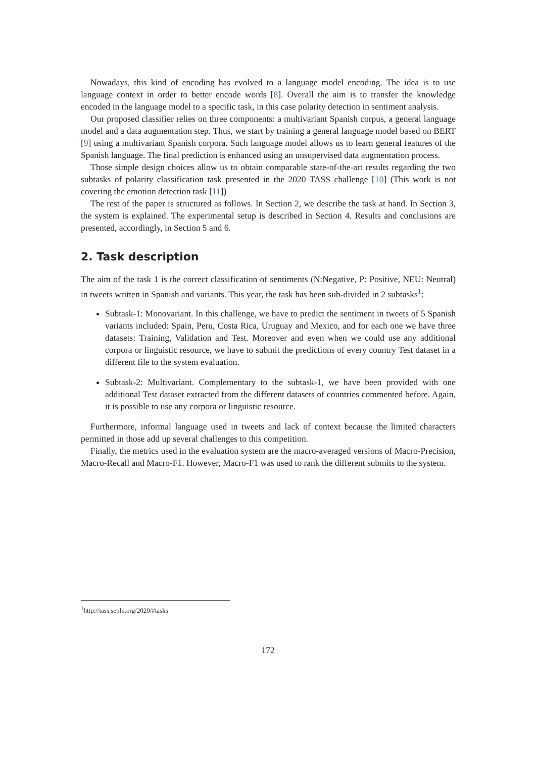Nowadays, this kind of encoding has evolved to a language model encoding. The idea is to use language context in order to better encode words [8]. Overall the aim is to transfer the knowledge encoded in the language model to a specific task, in this case polarity detection in sentiment analysis.
Our proposed classifier relies on three components: a multivariant Spanish corpus, a general language model and a data augmentation step. Thus, we start by training a general language model based on BERT [9] using a multivariant Spanish corpora. Such language model allows us to learn general features of the Spanish language. The final prediction is enhanced using an unsupervised data augmentation process.
Those simple design choices allow us to obtain comparable state-of-the-art results regarding the two subtasks of polarity classification task presented in the 2020 TASS challenge [10] (This work is not covering the emotion detection task [11])
The rest of the paper is structured as follows. In Section 2, we describe the task at hand. In Section 3, the system is explained. The experimental setup is described in Section 4. Results and conclusions are presented, accordingly, in Section 5 and 6.
2. Task description
The aim of the task 1 is the correct classification of sentiments (N:Negative, P: Positive, NEU: Neutral) in tweets written in Spanish and variants. This year, the task has been sub-divided in 2 subtasks<sup>1</sup>:
Subtask-1: Monovariant. In this challenge, we have to predict the sentiment in tweets of 5 Spanish variants included: Spain, Peru, Costa Rica, Uruguay and Mexico, and for each one we have three datasets: Training, Validation and Test. Moreover and even when we could use any additional corpora or linguistic resource, we have to submit the predictions of every country Test dataset in a different file to the system evaluation.
Subtask-2: Multivariant. Complementary to the subtask-1, we have been provided with one additional Test dataset extracted from the different datasets of countries commented before. Again, it is possible to use any corpora or linguistic resource.
Furthermore, informal language used in tweets and lack of context because the limited characters permitted in those add up several challenges to this competition.
Finally, the metrics used in the evaluation system are the macro-averaged versions of Macro-Precision, Macro-Recall and Macro-F1. However, Macro-F1 was used to rank the different submits to the system.
<sup>1</sup> http://tass.sepln.org/2020/#tasks
172